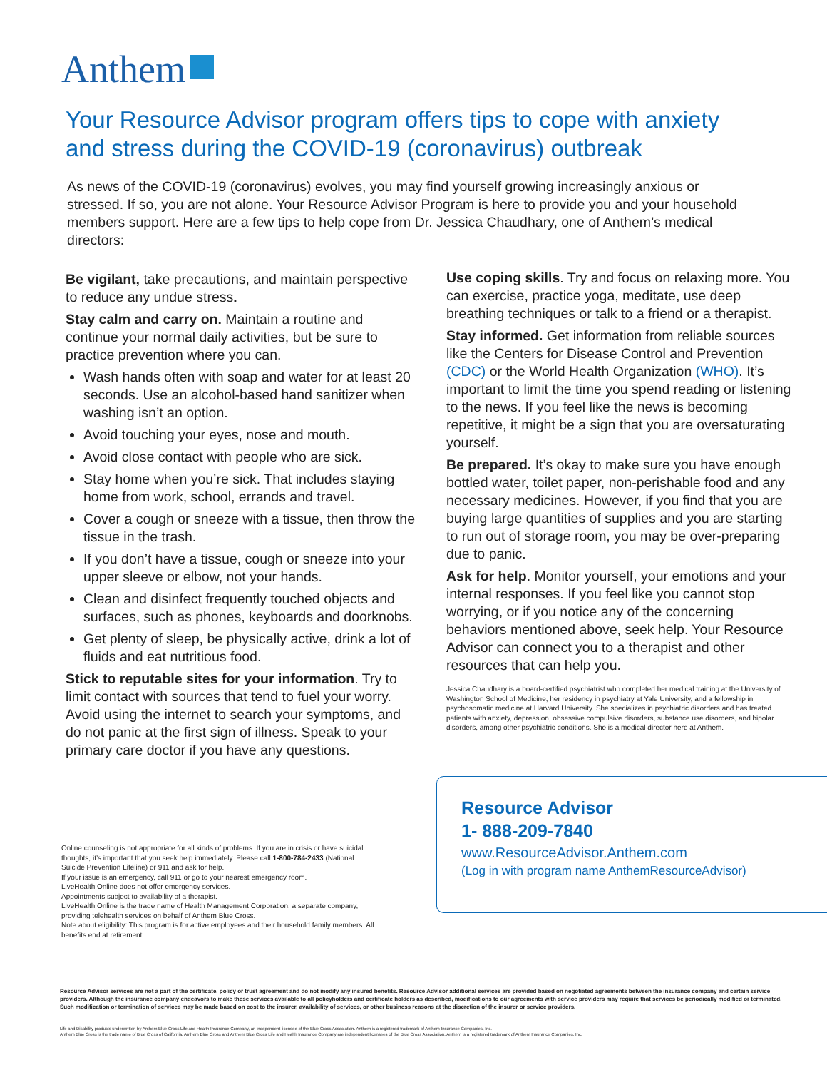Anthem
Your Resource Advisor program offers tips to cope with anxiety and stress during the COVID-19 (coronavirus) outbreak
As news of the COVID-19 (coronavirus) evolves, you may find yourself growing increasingly anxious or stressed. If so, you are not alone. Your Resource Advisor Program is here to provide you and your household members support. Here are a few tips to help cope from Dr. Jessica Chaudhary, one of Anthem’s medical directors:
Be vigilant, take precautions, and maintain perspective to reduce any undue stress.
Stay calm and carry on. Maintain a routine and continue your normal daily activities, but be sure to practice prevention where you can.
Wash hands often with soap and water for at least 20 seconds. Use an alcohol-based hand sanitizer when washing isn’t an option.
Avoid touching your eyes, nose and mouth.
Avoid close contact with people who are sick.
Stay home when you’re sick. That includes staying home from work, school, errands and travel.
Cover a cough or sneeze with a tissue, then throw the tissue in the trash.
If you don’t have a tissue, cough or sneeze into your upper sleeve or elbow, not your hands.
Clean and disinfect frequently touched objects and surfaces, such as phones, keyboards and doorknobs.
Get plenty of sleep, be physically active, drink a lot of fluids and eat nutritious food.
Stick to reputable sites for your information. Try to limit contact with sources that tend to fuel your worry. Avoid using the internet to search your symptoms, and do not panic at the first sign of illness. Speak to your primary care doctor if you have any questions.
Online counseling is not appropriate for all kinds of problems. If you are in crisis or have suicidal thoughts, it’s important that you seek help immediately. Please call 1-800-784-2433 (National Suicide Prevention Lifeline) or 911 and ask for help.
If your issue is an emergency, call 911 or go to your nearest emergency room.
LiveHealth Online does not offer emergency services.
Appointments subject to availability of a therapist.
LiveHealth Online is the trade name of Health Management Corporation, a separate company, providing telehealth services on behalf of Anthem Blue Cross.
Note about eligibility: This program is for active employees and their household family members. All benefits end at retirement.
Use coping skills. Try and focus on relaxing more. You can exercise, practice yoga, meditate, use deep breathing techniques or talk to a friend or a therapist.
Stay informed. Get information from reliable sources like the Centers for Disease Control and Prevention (CDC) or the World Health Organization (WHO). It’s important to limit the time you spend reading or listening to the news. If you feel like the news is becoming repetitive, it might be a sign that you are oversaturating yourself.
Be prepared. It’s okay to make sure you have enough bottled water, toilet paper, non-perishable food and any necessary medicines. However, if you find that you are buying large quantities of supplies and you are starting to run out of storage room, you may be over-preparing due to panic.
Ask for help. Monitor yourself, your emotions and your internal responses. If you feel like you cannot stop worrying, or if you notice any of the concerning behaviors mentioned above, seek help. Your Resource Advisor can connect you to a therapist and other resources that can help you.
Jessica Chaudhary is a board-certified psychiatrist who completed her medical training at the University of Washington School of Medicine, her residency in psychiatry at Yale University, and a fellowship in psychosomatic medicine at Harvard University. She specializes in psychiatric disorders and has treated patients with anxiety, depression, obsessive compulsive disorders, substance use disorders, and bipolar disorders, among other psychiatric conditions. She is a medical director here at Anthem.
Resource Advisor
1- 888-209-7840
www.ResourceAdvisor.Anthem.com
(Log in with program name AnthemResourceAdvisor)
Resource Advisor services are not a part of the certificate, policy or trust agreement and do not modify any insured benefits. Resource Advisor additional services are provided based on negotiated agreements between the insurance company and certain service providers. Although the insurance company endeavors to make these services available to all policyholders and certificate holders as described, modifications to our agreements with service providers may require that services be periodically modified or terminated. Such modification or termination of services may be made based on cost to the insurer, availability of services, or other business reasons at the discretion of the insurer or service providers.
Life and Disability products underwritten by Anthem Blue Cross Life and Health Insurance Company, an independent licensee of the Blue Cross Association. Anthem is a registered trademark of Anthem Insurance Companies, Inc.
Anthem Blue Cross is the trade name of Blue Cross of California. Anthem Blue Cross and Anthem Blue Cross Life and Health Insurance Company are independent licensees of the Blue Cross Association. Anthem is a registered trademark of Anthem Insurance Companies, Inc.